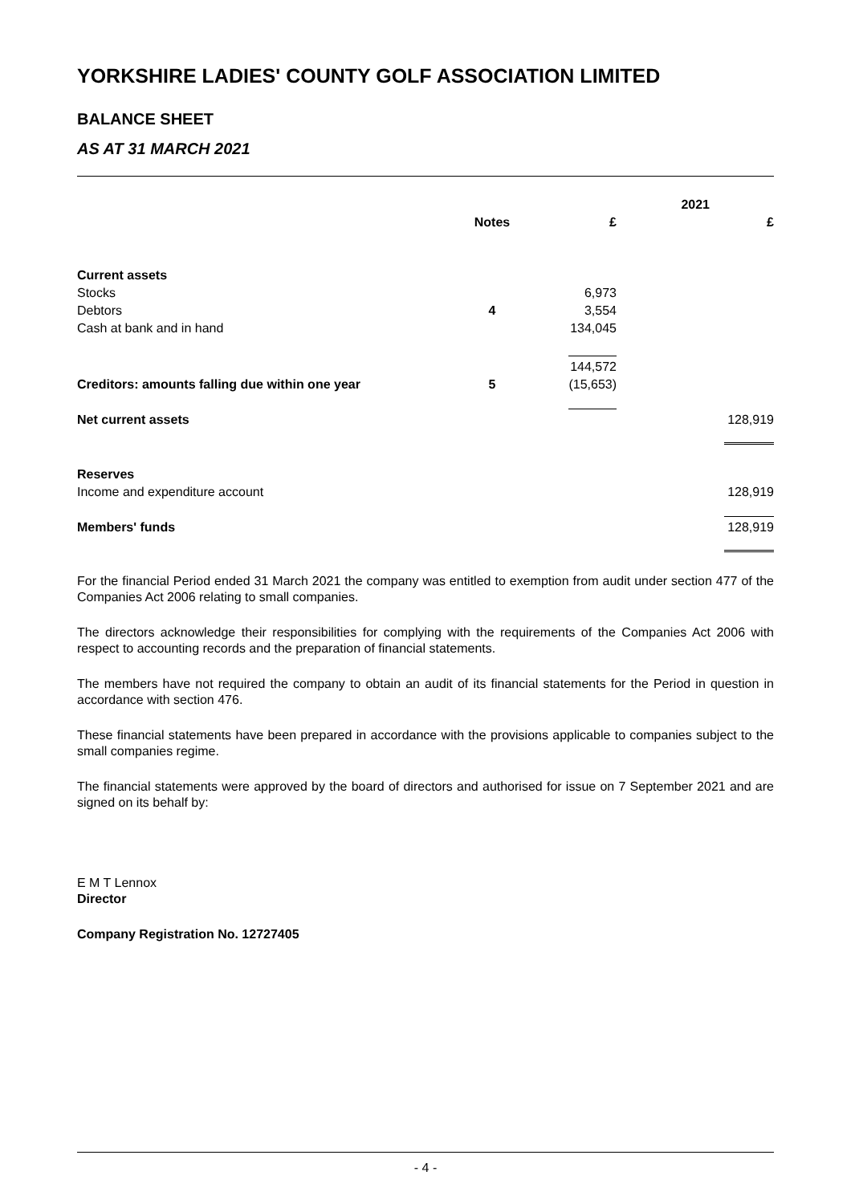YORKSHIRE LADIES' COUNTY GOLF ASSOCIATION LIMITED
BALANCE SHEET
AS AT 31 MARCH 2021
| | | 2021 | |
| --- | --- | --- | --- |
| | Notes | £ | £ |
| Current assets | | | |
| Stocks | | 6,973 | |
| Debtors | 4 | 3,554 | |
| Cash at bank and in hand | | 134,045 | |
| | | 144,572 | |
| Creditors: amounts falling due within one year | 5 | (15,653) | |
| Net current assets | | | 128,919 |
| Reserves | | | |
| Income and expenditure account | | | 128,919 |
| Members' funds | | | 128,919 |
For the financial Period ended 31 March 2021 the company was entitled to exemption from audit under section 477 of the Companies Act 2006 relating to small companies.
The directors acknowledge their responsibilities for complying with the requirements of the Companies Act 2006 with respect to accounting records and the preparation of financial statements.
The members have not required the company to obtain an audit of its financial statements for the Period in question in accordance with section 476.
These financial statements have been prepared in accordance with the provisions applicable to companies subject to the small companies regime.
The financial statements were approved by the board of directors and authorised for issue on 7 September 2021 and are signed on its behalf by:
E M T Lennox
Director
Company Registration No. 12727405
- 4 -